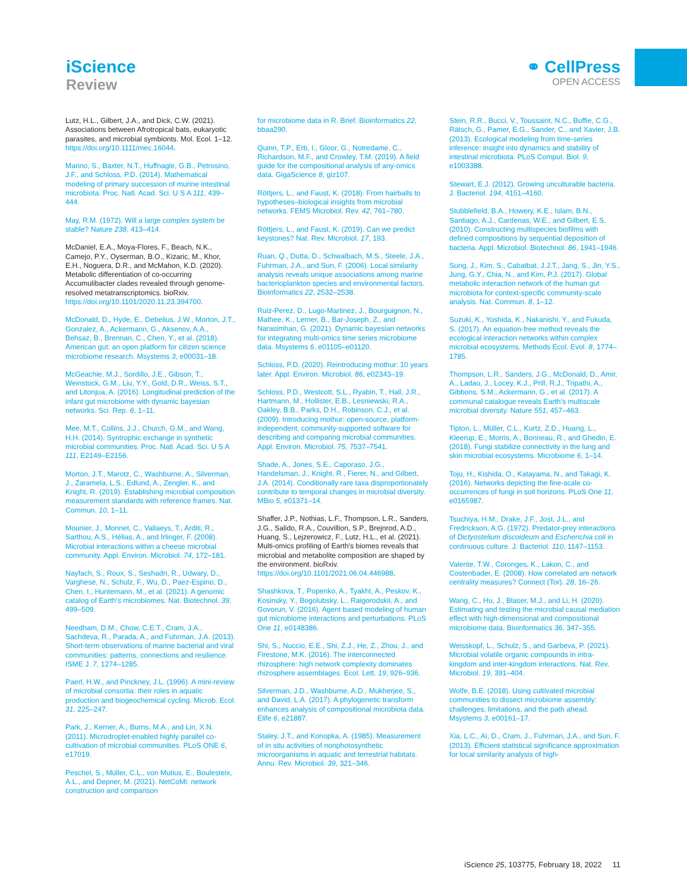iScience
Review
⚭ CellPress
OPEN ACCESS
Lutz, H.L., Gilbert, J.A., and Dick, C.W. (2021). Associations between Afrotropical bats, eukaryotic parasites, and microbial symbionts. Mol. Ecol. 1–12. https://doi.org/10.1111/mec.16044.
Marino, S., Baxter, N.T., Huffnagle, G.B., Petrosino, J.F., and Schloss, P.D. (2014). Mathematical modeling of primary succession of murine intestinal microbiota. Proc. Natl. Acad. Sci. U S A 111, 439–444.
May, R.M. (1972). Will a large complex system be stable? Nature 238, 413–414.
McDaniel, E.A., Moya-Flores, F., Beach, N.K., Camejo, P.Y., Oyserman, B.O., Kizaric, M., Khor, E.H., Noguera, D.R., and McMahon, K.D. (2020). Metabolic differentiation of co-occurring Accumulibacter clades revealed through genome-resolved metatranscriptomics. bioRxiv. https://doi.org/10.1101/2020.11.23.394700.
McDonald, D., Hyde, E., Debelius, J.W., Morton, J.T., Gonzalez, A., Ackermann, G., Aksenov, A.A., Behsaz, B., Brennan, C., Chen, Y., et al. (2018). American gut: an open platform for citizen science microbiome research. Msystems 3, e00031–18.
McGeachie, M.J., Sordillo, J.E., Gibson, T., Weinstock, G.M., Liu, Y.Y., Gold, D.R., Weiss, S.T., and Litonjua, A. (2016). Longitudinal prediction of the infant gut microbiome with dynamic bayesian networks. Sci. Rep. 6, 1–11.
Mee, M.T., Collins, J.J., Church, G.M., and Wang, H.H. (2014). Syntrophic exchange in synthetic microbial communities. Proc. Natl. Acad. Sci. U S A 111, E2149–E2156.
Morton, J.T., Marotz, C., Washburne, A., Silverman, J., Zaramela, L.S., Edlund, A., Zengler, K., and Knight, R. (2019). Establishing microbial composition measurement standards with reference frames. Nat. Commun. 10, 1–11.
Mounier, J., Monnet, C., Vallaeys, T., Arditi, R., Sarthou, A.S., Hélias, A., and Irlinger, F. (2008). Microbial interactions within a cheese microbial community. Appl. Environ. Microbiol. 74, 172–181.
Nayfach, S., Roux, S., Seshadri, R., Udwary, D., Varghese, N., Schulz, F., Wu, D., Paez-Espino, D., Chen, I., Huntemann, M., et al. (2021). A genomic catalog of Earth's microbiomes. Nat. Biotechnol. 39, 499–509.
Needham, D.M., Chow, C.E.T., Cram, J.A., Sachdeva, R., Parada, A., and Fuhrman, J.A. (2013). Short-term observations of marine bacterial and viral communities: patterns, connections and resilience. ISME J. 7, 1274–1285.
Paerl, H.W., and Pinckney, J.L. (1996). A mini-review of microbial consortia: their roles in aquatic production and biogeochemical cycling. Microb. Ecol. 31, 225–247.
Park, J., Kerner, A., Burns, M.A., and Lin, X.N. (2011). Microdroplet-enabled highly parallel co-cultivation of microbial communities. PLoS ONE 6, e17019.
Peschel, S., Müller, C.L., von Mutius, E., Boulesteix, A.L., and Depner, M. (2021). NetCoMi: network construction and comparison
for microbiome data in R. Brief. Bioinformatics 22, bbaa290.
Quinn, T.P., Erb, I., Gloor, G., Notredame, C., Richardson, M.F., and Crowley, T.M. (2019). A field guide for the compositional analysis of any-omics data. GigaScience 8, giz107.
Röttjers, L., and Faust, K. (2018). From hairballs to hypotheses–biological insights from microbial networks. FEMS Microbiol. Rev. 42, 761–780.
Röttjers, L., and Faust, K. (2019). Can we predict keystones? Nat. Rev. Microbiol. 17, 193.
Ruan, Q., Dutta, D., Schwalbach, M.S., Steele, J.A., Fuhrman, J.A., and Sun, F. (2006). Local similarity analysis reveals unique associations among marine bacterioplankton species and environmental factors. Bioinformatics 22, 2532–2538.
Ruiz-Perez, D., Lugo-Martinez, J., Bourguignon, N., Mathee, K., Lerner, B., Bar-Joseph, Z., and Narasimhan, G. (2021). Dynamic bayesian networks for integrating multi-omics time series microbiome data. Msystems 6, e01105–e01120.
Schloss, P.D. (2020). Reintroducing mothur: 10 years later. Appl. Environ. Microbiol. 86, e02343–19.
Schloss, P.D., Westcott, S.L., Ryabin, T., Hall, J.R., Hartmann, M., Hollister, E.B., Lesniewski, R.A., Oakley, B.B., Parks, D.H., Robinson, C.J., et al. (2009). Introducing mothur: open-source, platform-independent, community-supported software for describing and comparing microbial communities. Appl. Environ. Microbiol. 75, 7537–7541.
Shade, A., Jones, S.E., Caporaso, J.G., Handelsman, J., Knight, R., Fierer, N., and Gilbert, J.A. (2014). Conditionally rare taxa disproportionately contribute to temporal changes in microbial diversity. MBio 5, e01371–14.
Shaffer, J.P., Nothias, L.F., Thompson, L.R., Sanders, J.G., Salido, R.A., Couvillion, S.P., Brejnrod, A.D., Huang, S., Lejzerowicz, F., Lutz, H.L., et al. (2021). Multi-omics profiling of Earth's biomes reveals that microbial and metabolite composition are shaped by the environment. bioRxiv. https://doi.org/10.1101/2021.06.04.446988.
Shashkova, T., Popenko, A., Tyakht, A., Peskov, K., Kosinsky, Y., Bogolubsky, L., Raigorodskii, A., and Govorun, V. (2016). Agent based modeling of human gut microbiome interactions and perturbations. PLoS One 11, e0148386.
Shi, S., Nuccio, E.E., Shi, Z.J., He, Z., Zhou, J., and Firestone, M.K. (2016). The interconnected rhizosphere: high network complexity dominates rhizosphere assemblages. Ecol. Lett. 19, 926–936.
Silverman, J.D., Washburne, A.D., Mukherjee, S., and David, L.A. (2017). A phylogenetic transform enhances analysis of compositional microbiota data. Elife 6, e21887.
Staley, J.T., and Konopka, A. (1985). Measurement of in situ activities of nonphotosynthetic microorganisms in aquatic and terrestrial habitats. Annu. Rev. Microbiol. 39, 321–346.
Stein, R.R., Bucci, V., Toussaint, N.C., Buffie, C.G., Rätsch, G., Pamer, E.G., Sander, C., and Xavier, J.B. (2013). Ecological modeling from time-series inference: insight into dynamics and stability of intestinal microbiota. PLoS Comput. Biol. 9, e1003388.
Stewart, E.J. (2012). Growing unculturable bacteria. J. Bacteriol. 194, 4151–4160.
Stubblefield, B.A., Howery, K.E., Islam, B.N., Santiago, A.J., Cardenas, W.E., and Gilbert, E.S. (2010). Constructing multispecies biofilms with defined compositions by sequential deposition of bacteria. Appl. Microbiol. Biotechnol. 86, 1941–1946.
Sung, J., Kim, S., Cabatbat, J.J.T., Jang, S., Jin, Y.S., Jung, G.Y., Chia, N., and Kim, P.J. (2017). Global metabolic interaction network of the human gut microbiota for context-specific community-scale analysis. Nat. Commun. 8, 1–12.
Suzuki, K., Yoshida, K., Nakanishi, Y., and Fukuda, S. (2017). An equation-free method reveals the ecological interaction networks within complex microbial ecosystems. Methods Ecol. Evol. 8, 1774–1785.
Thompson, L.R., Sanders, J.G., McDonald, D., Amir, A., Ladau, J., Locey, K.J., Prill, R.J., Tripathi, A., Gibbons, S.M., Ackermann, G., et al. (2017). A communal catalogue reveals Earth's multiscale microbial diversity. Nature 551, 457–463.
Tipton, L., Müller, C.L., Kurtz, Z.D., Huang, L., Kleerup, E., Morris, A., Bonneau, R., and Ghedin, E. (2018). Fungi stabilize connectivity in the lung and skin microbial ecosystems. Microbiome 6, 1–14.
Toju, H., Kishida, O., Katayama, N., and Takagi, K. (2016). Networks depicting the fine-scale co-occurrences of fungi in soil horizons. PLoS One 11, e0165987.
Tsuchiya, H.M., Drake, J.F., Jost, J.L., and Fredrickson, A.G. (1972). Predator-prey interactions of Dictyostelium discoideum and Escherichia coli in continuous culture. J. Bacteriol. 110, 1147–1153.
Valente, T.W., Coronges, K., Lakon, C., and Costenbader, E. (2008). How correlated are network centrality measures? Connect (Tor). 28, 16–26.
Wang, C., Hu, J., Blaser, M.J., and Li, H. (2020). Estimating and testing the microbial causal mediation effect with high-dimensional and compositional microbiome data. Bioinformatics 36, 347–355.
Weisskopf, L., Schulz, S., and Garbeva, P. (2021). Microbial volatile organic compounds in intra-kingdom and inter-kingdom interactions. Nat. Rev. Microbiol. 19, 391–404.
Wolfe, B.E. (2018). Using cultivated microbial communities to dissect microbiome assembly: challenges, limitations, and the path ahead. Msystems 3, e00161–17.
Xia, L.C., Ai, D., Cram, J., Fuhrman, J.A., and Sun, F. (2013). Efficient statistical significance approximation for local similarity analysis of high-
iScience 25, 103775, February 18, 2022 11